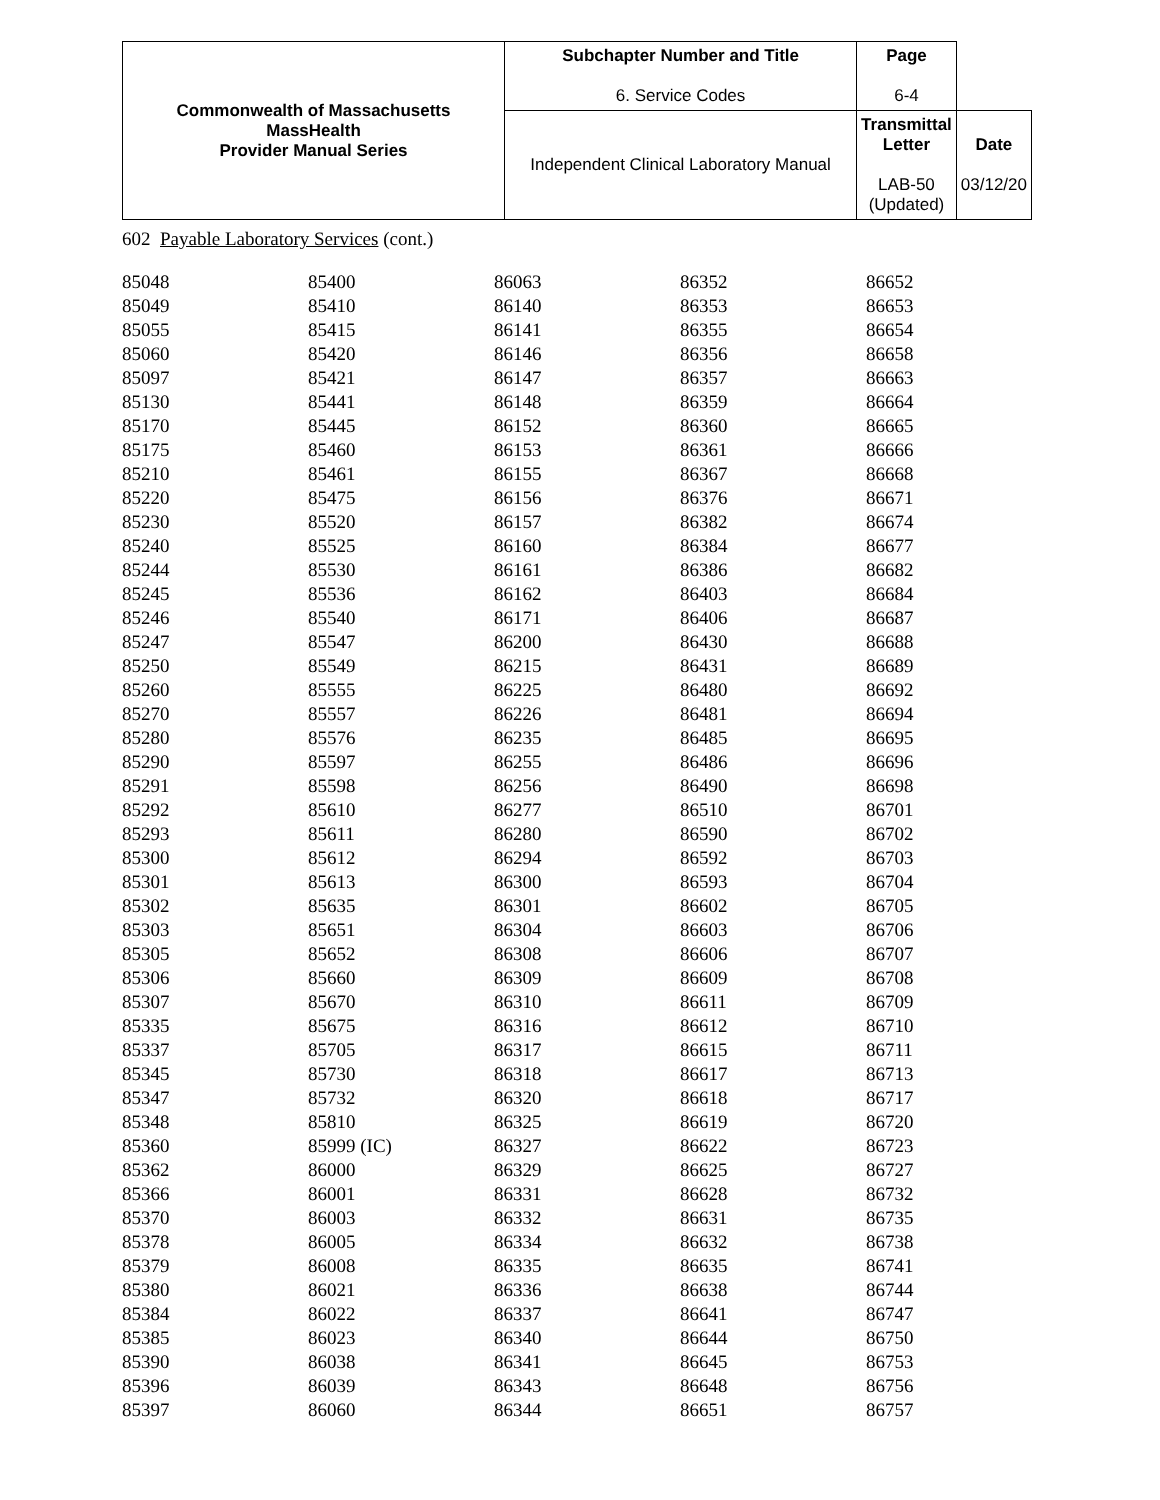| Commonwealth of Massachusetts MassHealth Provider Manual Series | Subchapter Number and Title 6. Service Codes | Page 6-4 | |
| | Independent Clinical Laboratory Manual | Transmittal Letter LAB-50 (Updated) | Date 03/12/20 |
602 Payable Laboratory Services (cont.)
| 85048 | 85400 | 86063 | 86352 | 86652 |
| 85049 | 85410 | 86140 | 86353 | 86653 |
| 85055 | 85415 | 86141 | 86355 | 86654 |
| 85060 | 85420 | 86146 | 86356 | 86658 |
| 85097 | 85421 | 86147 | 86357 | 86663 |
| 85130 | 85441 | 86148 | 86359 | 86664 |
| 85170 | 85445 | 86152 | 86360 | 86665 |
| 85175 | 85460 | 86153 | 86361 | 86666 |
| 85210 | 85461 | 86155 | 86367 | 86668 |
| 85220 | 85475 | 86156 | 86376 | 86671 |
| 85230 | 85520 | 86157 | 86382 | 86674 |
| 85240 | 85525 | 86160 | 86384 | 86677 |
| 85244 | 85530 | 86161 | 86386 | 86682 |
| 85245 | 85536 | 86162 | 86403 | 86684 |
| 85246 | 85540 | 86171 | 86406 | 86687 |
| 85247 | 85547 | 86200 | 86430 | 86688 |
| 85250 | 85549 | 86215 | 86431 | 86689 |
| 85260 | 85555 | 86225 | 86480 | 86692 |
| 85270 | 85557 | 86226 | 86481 | 86694 |
| 85280 | 85576 | 86235 | 86485 | 86695 |
| 85290 | 85597 | 86255 | 86486 | 86696 |
| 85291 | 85598 | 86256 | 86490 | 86698 |
| 85292 | 85610 | 86277 | 86510 | 86701 |
| 85293 | 85611 | 86280 | 86590 | 86702 |
| 85300 | 85612 | 86294 | 86592 | 86703 |
| 85301 | 85613 | 86300 | 86593 | 86704 |
| 85302 | 85635 | 86301 | 86602 | 86705 |
| 85303 | 85651 | 86304 | 86603 | 86706 |
| 85305 | 85652 | 86308 | 86606 | 86707 |
| 85306 | 85660 | 86309 | 86609 | 86708 |
| 85307 | 85670 | 86310 | 86611 | 86709 |
| 85335 | 85675 | 86316 | 86612 | 86710 |
| 85337 | 85705 | 86317 | 86615 | 86711 |
| 85345 | 85730 | 86318 | 86617 | 86713 |
| 85347 | 85732 | 86320 | 86618 | 86717 |
| 85348 | 85810 | 86325 | 86619 | 86720 |
| 85360 | 85999 (IC) | 86327 | 86622 | 86723 |
| 85362 | 86000 | 86329 | 86625 | 86727 |
| 85366 | 86001 | 86331 | 86628 | 86732 |
| 85370 | 86003 | 86332 | 86631 | 86735 |
| 85378 | 86005 | 86334 | 86632 | 86738 |
| 85379 | 86008 | 86335 | 86635 | 86741 |
| 85380 | 86021 | 86336 | 86638 | 86744 |
| 85384 | 86022 | 86337 | 86641 | 86747 |
| 85385 | 86023 | 86340 | 86644 | 86750 |
| 85390 | 86038 | 86341 | 86645 | 86753 |
| 85396 | 86039 | 86343 | 86648 | 86756 |
| 85397 | 86060 | 86344 | 86651 | 86757 |